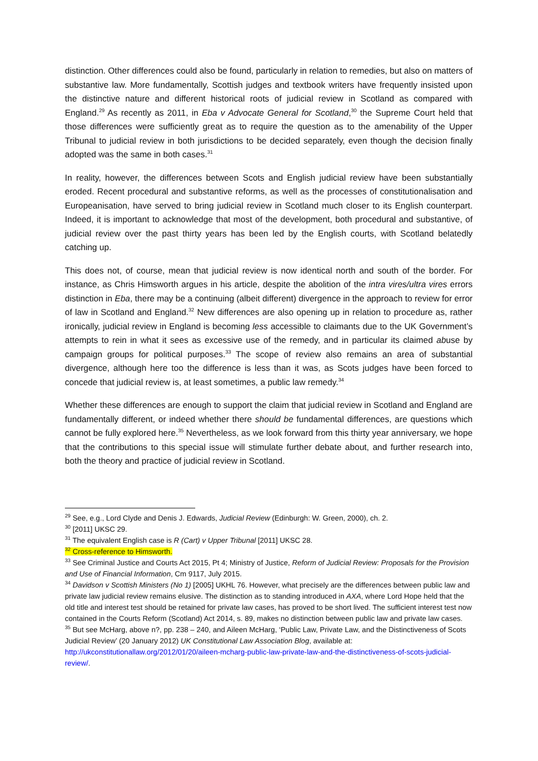distinction. Other differences could also be found, particularly in relation to remedies, but also on matters of substantive law. More fundamentally, Scottish judges and textbook writers have frequently insisted upon the distinctive nature and different historical roots of judicial review in Scotland as compared with England.<sup>29</sup> As recently as 2011, in Eba v Advocate General for Scotland,<sup>30</sup> the Supreme Court held that those differences were sufficiently great as to require the question as to the amenability of the Upper Tribunal to judicial review in both jurisdictions to be decided separately, even though the decision finally adopted was the same in both cases.<sup>31</sup>
In reality, however, the differences between Scots and English judicial review have been substantially eroded. Recent procedural and substantive reforms, as well as the processes of constitutionalisation and Europeanisation, have served to bring judicial review in Scotland much closer to its English counterpart. Indeed, it is important to acknowledge that most of the development, both procedural and substantive, of judicial review over the past thirty years has been led by the English courts, with Scotland belatedly catching up.
This does not, of course, mean that judicial review is now identical north and south of the border. For instance, as Chris Himsworth argues in his article, despite the abolition of the intra vires/ultra vires errors distinction in Eba, there may be a continuing (albeit different) divergence in the approach to review for error of law in Scotland and England.<sup>32</sup> New differences are also opening up in relation to procedure as, rather ironically, judicial review in England is becoming less accessible to claimants due to the UK Government’s attempts to rein in what it sees as excessive use of the remedy, and in particular its claimed abuse by campaign groups for political purposes.<sup>33</sup> The scope of review also remains an area of substantial divergence, although here too the difference is less than it was, as Scots judges have been forced to concede that judicial review is, at least sometimes, a public law remedy.<sup>34</sup>
Whether these differences are enough to support the claim that judicial review in Scotland and England are fundamentally different, or indeed whether there should be fundamental differences, are questions which cannot be fully explored here.<sup>35</sup> Nevertheless, as we look forward from this thirty year anniversary, we hope that the contributions to this special issue will stimulate further debate about, and further research into, both the theory and practice of judicial review in Scotland.
<sup>29</sup> See, e.g., Lord Clyde and Denis J. Edwards, Judicial Review (Edinburgh: W. Green, 2000), ch. 2.
<sup>30</sup> [2011] UKSC 29.
<sup>31</sup> The equivalent English case is R (Cart) v Upper Tribunal [2011] UKSC 28.
<sup>32</sup> Cross-reference to Himsworth.
<sup>33</sup> See Criminal Justice and Courts Act 2015, Pt 4; Ministry of Justice, Reform of Judicial Review: Proposals for the Provision and Use of Financial Information, Cm 9117, July 2015.
<sup>34</sup> Davidson v Scottish Ministers (No 1) [2005] UKHL 76. However, what precisely are the differences between public law and private law judicial review remains elusive. The distinction as to standing introduced in AXA, where Lord Hope held that the old title and interest test should be retained for private law cases, has proved to be short lived. The sufficient interest test now contained in the Courts Reform (Scotland) Act 2014, s. 89, makes no distinction between public law and private law cases.
<sup>35</sup> But see McHarg, above n?, pp. 238 – 240, and Aileen McHarg, ‘Public Law, Private Law, and the Distinctiveness of Scots Judicial Review’ (20 January 2012) UK Constitutional Law Association Blog, available at: http://ukconstitutionallaw.org/2012/01/20/aileen-mcharg-public-law-private-law-and-the-distinctiveness-of-scots-judicial-review/.